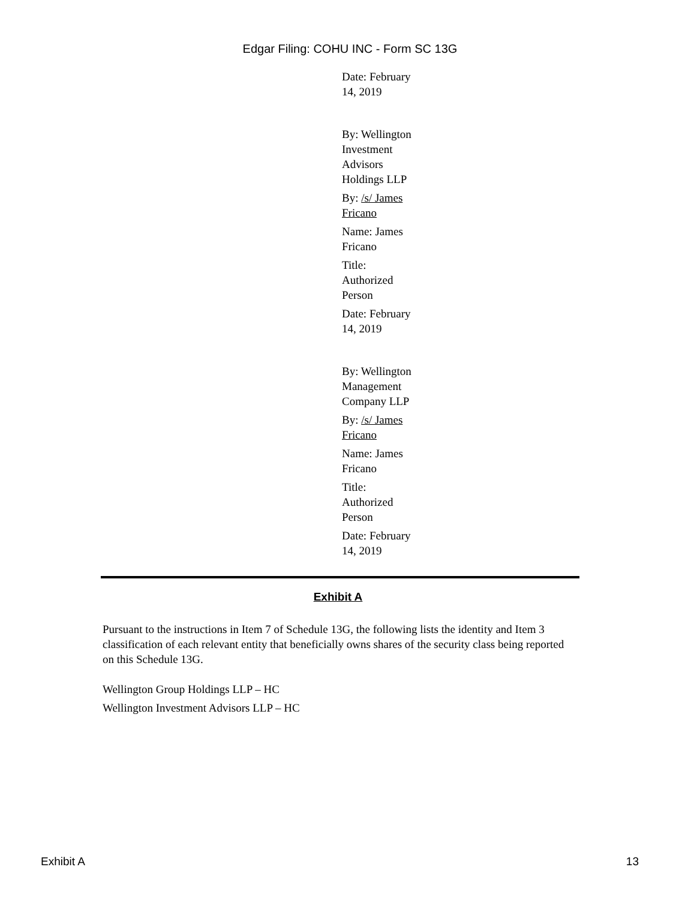Edgar Filing: COHU INC - Form SC 13G
Date: February 14, 2019
By: Wellington Investment Advisors Holdings LLP
By: /s/ James Fricano
Name: James Fricano
Title: Authorized Person
Date: February 14, 2019
By: Wellington Management Company LLP
By: /s/ James Fricano
Name: James Fricano
Title: Authorized Person
Date: February 14, 2019
Exhibit A
Pursuant to the instructions in Item 7 of Schedule 13G, the following lists the identity and Item 3 classification of each relevant entity that beneficially owns shares of the security class being reported on this Schedule 13G.
Wellington Group Holdings LLP – HC
Wellington Investment Advisors LLP – HC
Exhibit A 13